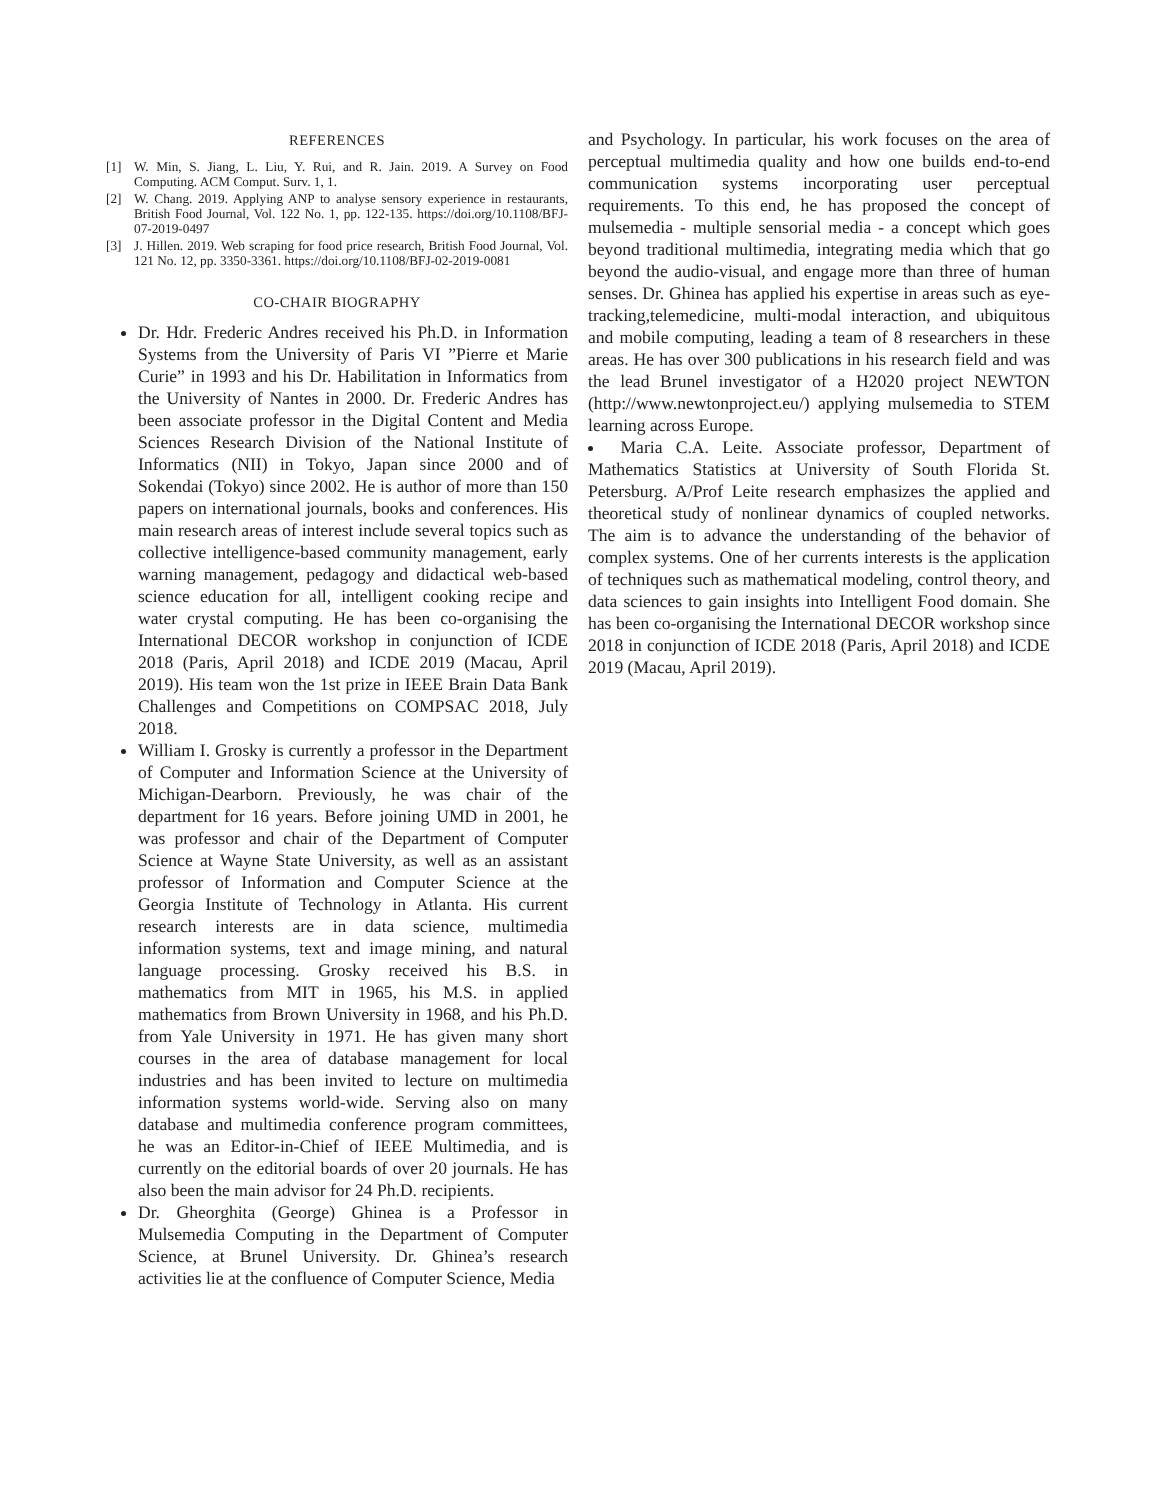REFERENCES
[1] W. Min, S. Jiang, L. Liu, Y. Rui, and R. Jain. 2019. A Survey on Food Computing. ACM Comput. Surv. 1, 1.
[2] W. Chang. 2019. Applying ANP to analyse sensory experience in restaurants, British Food Journal, Vol. 122 No. 1, pp. 122-135. https://doi.org/10.1108/BFJ-07-2019-0497
[3] J. Hillen. 2019. Web scraping for food price research, British Food Journal, Vol. 121 No. 12, pp. 3350-3361. https://doi.org/10.1108/BFJ-02-2019-0081
CO-CHAIR BIOGRAPHY
Dr. Hdr. Frederic Andres received his Ph.D. in Information Systems from the University of Paris VI ”Pierre et Marie Curie” in 1993 and his Dr. Habilitation in Informatics from the University of Nantes in 2000. Dr. Frederic Andres has been associate professor in the Digital Content and Media Sciences Research Division of the National Institute of Informatics (NII) in Tokyo, Japan since 2000 and of Sokendai (Tokyo) since 2002. He is author of more than 150 papers on international journals, books and conferences. His main research areas of interest include several topics such as collective intelligence-based community management, early warning management, pedagogy and didactical web-based science education for all, intelligent cooking recipe and water crystal computing. He has been co-organising the International DECOR workshop in conjunction of ICDE 2018 (Paris, April 2018) and ICDE 2019 (Macau, April 2019). His team won the 1st prize in IEEE Brain Data Bank Challenges and Competitions on COMPSAC 2018, July 2018.
William I. Grosky is currently a professor in the Department of Computer and Information Science at the University of Michigan-Dearborn. Previously, he was chair of the department for 16 years. Before joining UMD in 2001, he was professor and chair of the Department of Computer Science at Wayne State University, as well as an assistant professor of Information and Computer Science at the Georgia Institute of Technology in Atlanta. His current research interests are in data science, multimedia information systems, text and image mining, and natural language processing. Grosky received his B.S. in mathematics from MIT in 1965, his M.S. in applied mathematics from Brown University in 1968, and his Ph.D. from Yale University in 1971. He has given many short courses in the area of database management for local industries and has been invited to lecture on multimedia information systems world-wide. Serving also on many database and multimedia conference program committees, he was an Editor-in-Chief of IEEE Multimedia, and is currently on the editorial boards of over 20 journals. He has also been the main advisor for 24 Ph.D. recipients.
Dr. Gheorghita (George) Ghinea is a Professor in Mulsemedia Computing in the Department of Computer Science, at Brunel University. Dr. Ghinea’s research activities lie at the confluence of Computer Science, Media
and Psychology. In particular, his work focuses on the area of perceptual multimedia quality and how one builds end-to-end communication systems incorporating user perceptual requirements. To this end, he has proposed the concept of mulsemedia - multiple sensorial media - a concept which goes beyond traditional multimedia, integrating media which that go beyond the audio-visual, and engage more than three of human senses. Dr. Ghinea has applied his expertise in areas such as eye-tracking,telemedicine, multi-modal interaction, and ubiquitous and mobile computing, leading a team of 8 researchers in these areas. He has over 300 publications in his research field and was the lead Brunel investigator of a H2020 project NEWTON (http://www.newtonproject.eu/) applying mulsemedia to STEM learning across Europe.
Maria C.A. Leite. Associate professor, Department of Mathematics Statistics at University of South Florida St. Petersburg. A/Prof Leite research emphasizes the applied and theoretical study of nonlinear dynamics of coupled networks. The aim is to advance the understanding of the behavior of complex systems. One of her currents interests is the application of techniques such as mathematical modeling, control theory, and data sciences to gain insights into Intelligent Food domain. She has been co-organising the International DECOR workshop since 2018 in conjunction of ICDE 2018 (Paris, April 2018) and ICDE 2019 (Macau, April 2019).